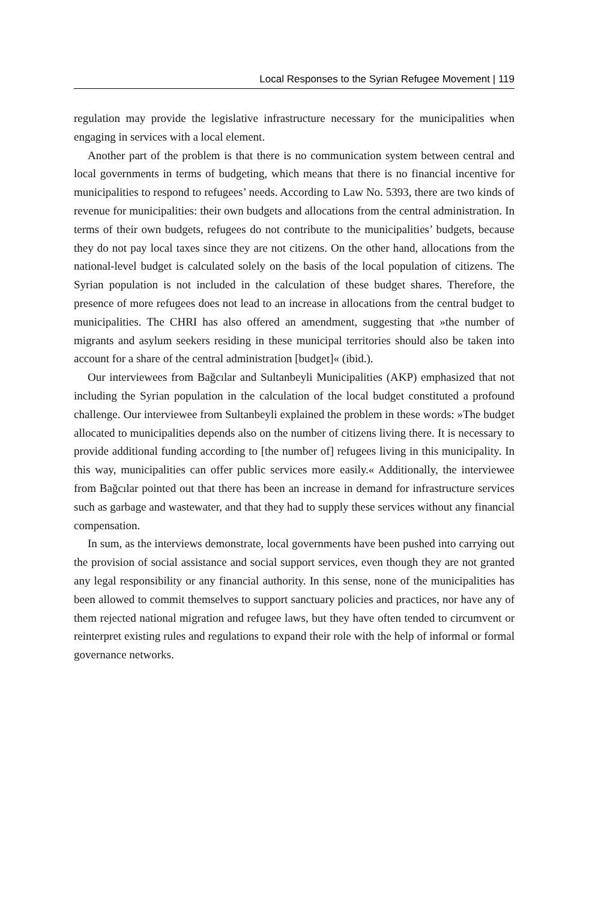Local Responses to the Syrian Refugee Movement | 119
regulation may provide the legislative infrastructure necessary for the municipalities when engaging in services with a local element.
Another part of the problem is that there is no communication system between central and local governments in terms of budgeting, which means that there is no financial incentive for municipalities to respond to refugees’ needs. According to Law No. 5393, there are two kinds of revenue for municipalities: their own budgets and allocations from the central administration. In terms of their own budgets, refugees do not contribute to the municipalities’ budgets, because they do not pay local taxes since they are not citizens. On the other hand, allocations from the national-level budget is calculated solely on the basis of the local population of citizens. The Syrian population is not included in the calculation of these budget shares. Therefore, the presence of more refugees does not lead to an increase in allocations from the central budget to municipalities. The CHRI has also offered an amendment, suggesting that »the number of migrants and asylum seekers residing in these municipal territories should also be taken into account for a share of the central administration [budget]« (ibid.).
Our interviewees from Bağcılar and Sultanbeyli Municipalities (AKP) emphasized that not including the Syrian population in the calculation of the local budget constituted a profound challenge. Our interviewee from Sultanbeyli explained the problem in these words: »The budget allocated to municipalities depends also on the number of citizens living there. It is necessary to provide additional funding according to [the number of] refugees living in this municipality. In this way, municipalities can offer public services more easily.« Additionally, the interviewee from Bağcılar pointed out that there has been an increase in demand for infrastructure services such as garbage and wastewater, and that they had to supply these services without any financial compensation.
In sum, as the interviews demonstrate, local governments have been pushed into carrying out the provision of social assistance and social support services, even though they are not granted any legal responsibility or any financial authority. In this sense, none of the municipalities has been allowed to commit themselves to support sanctuary policies and practices, nor have any of them rejected national migration and refugee laws, but they have often tended to circumvent or reinterpret existing rules and regulations to expand their role with the help of informal or formal governance networks.